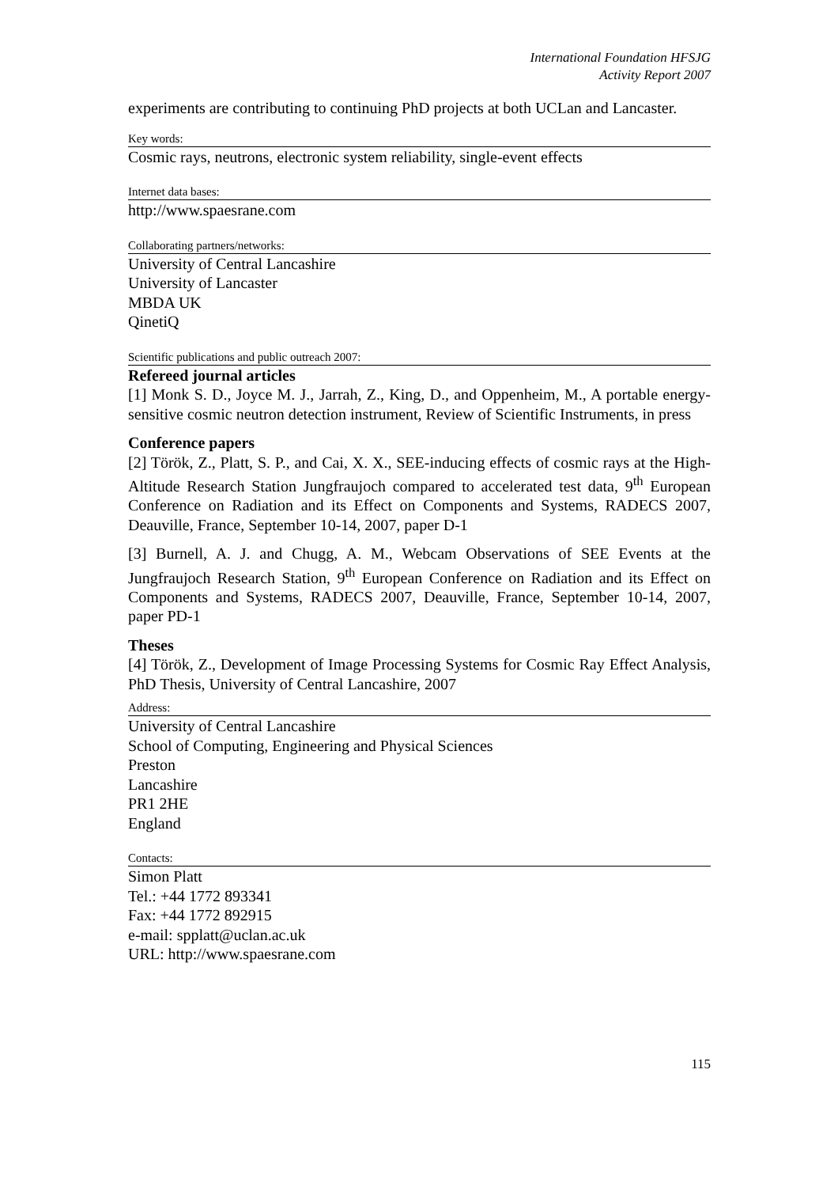International Foundation HFSJG
Activity Report 2007
experiments are contributing to continuing PhD projects at both UCLan and Lancaster.
Key words:
Cosmic rays, neutrons, electronic system reliability, single-event effects
Internet data bases:
http://www.spaesrane.com
Collaborating partners/networks:
University of Central Lancashire
University of Lancaster
MBDA UK
QinetiQ
Scientific publications and public outreach 2007:
Refereed journal articles
[1] Monk S. D., Joyce M. J., Jarrah, Z., King, D., and Oppenheim, M., A portable energy-sensitive cosmic neutron detection instrument, Review of Scientific Instruments, in press
Conference papers
[2] Török, Z., Platt, S. P., and Cai, X. X., SEE-inducing effects of cosmic rays at the High-Altitude Research Station Jungfraujoch compared to accelerated test data, 9<sup>th</sup> European Conference on Radiation and its Effect on Components and Systems, RADECS 2007, Deauville, France, September 10-14, 2007, paper D-1
[3] Burnell, A. J. and Chugg, A. M., Webcam Observations of SEE Events at the Jungfraujoch Research Station, 9<sup>th</sup> European Conference on Radiation and its Effect on Components and Systems, RADECS 2007, Deauville, France, September 10-14, 2007, paper PD-1
Theses
[4] Török, Z., Development of Image Processing Systems for Cosmic Ray Effect Analysis, PhD Thesis, University of Central Lancashire, 2007
Address:
University of Central Lancashire
School of Computing, Engineering and Physical Sciences
Preston
Lancashire
PR1 2HE
England
Contacts:
Simon Platt
Tel.: +44 1772 893341
Fax: +44 1772 892915
e-mail: spplatt@uclan.ac.uk
URL: http://www.spaesrane.com
115